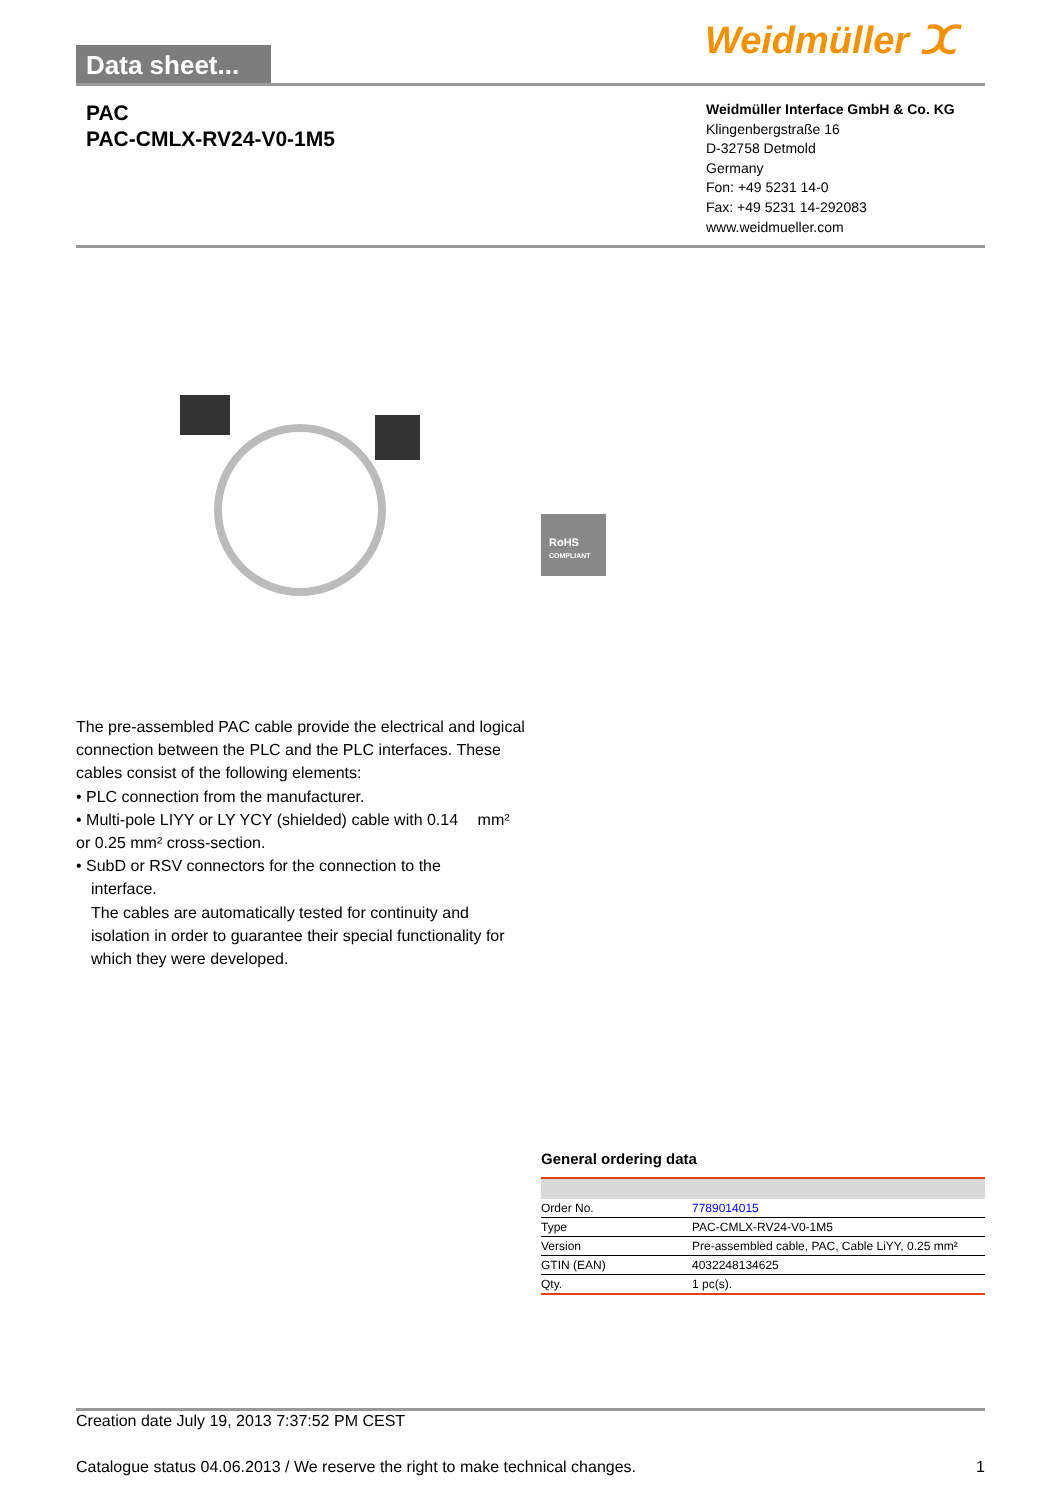Data sheet...
Weidmüller ⵋ
PAC
PAC-CMLX-RV24-V0-1M5
Weidmüller Interface GmbH & Co. KG
Klingenbergstraße 16
D-32758 Detmold
Germany
Fon: +49 5231 14-0
Fax: +49 5231 14-292083
www.weidmueller.com
RoHS
COMPLIANT
The pre-assembled PAC cable provide the electrical and logical connection between the PLC and the PLC interfaces. These cables consist of the following elements:
• PLC connection from the manufacturer.
• Multi-pole LIYY or LY YCY (shielded) cable with 0.14 mm² or 0.25 mm² cross-section.
• SubD or RSV connectors for the connection to the interface.
The cables are automatically tested for continuity and isolation in order to guarantee their special functionality for which they were developed.
General ordering data
| Order No. | 7789014015 |
| Type | PAC-CMLX-RV24-V0-1M5 |
| Version | Pre-assembled cable, PAC, Cable LiYY, 0.25 mm² |
| GTIN (EAN) | 4032248134625 |
| Qty. | 1 pc(s). |
Creation date July 19, 2013 7:37:52 PM CEST
Catalogue status 04.06.2013 / We reserve the right to make technical changes. 1